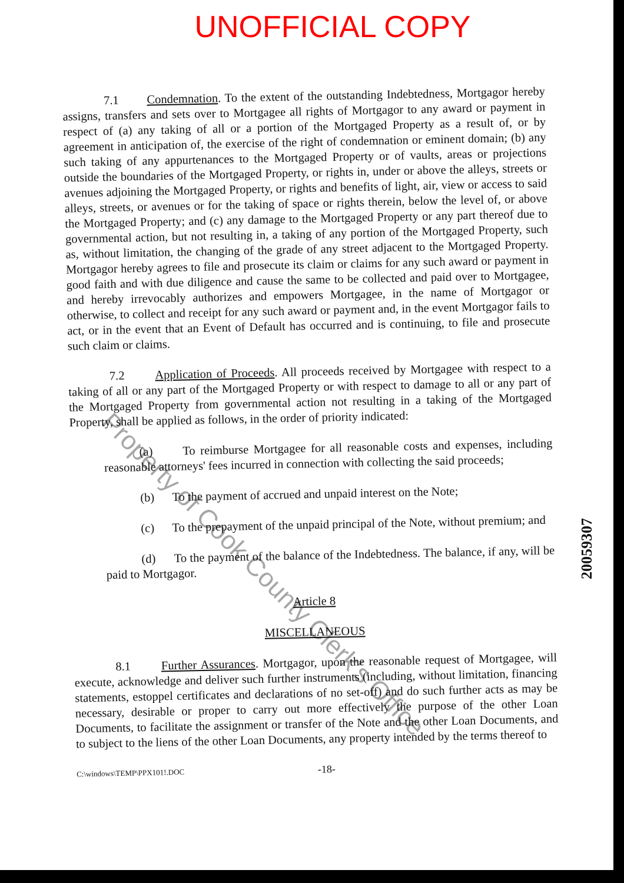UNOFFICIAL COPY
7.1 Condemnation. To the extent of the outstanding Indebtedness, Mortgagor hereby assigns, transfers and sets over to Mortgagee all rights of Mortgagor to any award or payment in respect of (a) any taking of all or a portion of the Mortgaged Property as a result of, or by agreement in anticipation of, the exercise of the right of condemnation or eminent domain; (b) any such taking of any appurtenances to the Mortgaged Property or of vaults, areas or projections outside the boundaries of the Mortgaged Property, or rights in, under or above the alleys, streets or avenues adjoining the Mortgaged Property, or rights and benefits of light, air, view or access to said alleys, streets, or avenues or for the taking of space or rights therein, below the level of, or above the Mortgaged Property; and (c) any damage to the Mortgaged Property or any part thereof due to governmental action, but not resulting in, a taking of any portion of the Mortgaged Property, such as, without limitation, the changing of the grade of any street adjacent to the Mortgaged Property. Mortgagor hereby agrees to file and prosecute its claim or claims for any such award or payment in good faith and with due diligence and cause the same to be collected and paid over to Mortgagee, and hereby irrevocably authorizes and empowers Mortgagee, in the name of Mortgagor or otherwise, to collect and receipt for any such award or payment and, in the event Mortgagor fails to act, or in the event that an Event of Default has occurred and is continuing, to file and prosecute such claim or claims.
7.2 Application of Proceeds. All proceeds received by Mortgagee with respect to a taking of all or any part of the Mortgaged Property or with respect to damage to all or any part of the Mortgaged Property from governmental action not resulting in a taking of the Mortgaged Property, shall be applied as follows, in the order of priority indicated:
(a) To reimburse Mortgagee for all reasonable costs and expenses, including reasonable attorneys' fees incurred in connection with collecting the said proceeds;
(b) To the payment of accrued and unpaid interest on the Note;
(c) To the prepayment of the unpaid principal of the Note, without premium; and
(d) To the payment of the balance of the Indebtedness. The balance, if any, will be paid to Mortgagor.
Article 8
MISCELLANEOUS
8.1 Further Assurances. Mortgagor, upon the reasonable request of Mortgagee, will execute, acknowledge and deliver such further instruments (including, without limitation, financing statements, estoppel certificates and declarations of no set-off) and do such further acts as may be necessary, desirable or proper to carry out more effectively the purpose of the other Loan Documents, to facilitate the assignment or transfer of the Note and the other Loan Documents, and to subject to the liens of the other Loan Documents, any property intended by the terms thereof to
C:\windows\TEMP\PPX101!.DOC -18-
Property of Cook County Clerk's Office
20059307